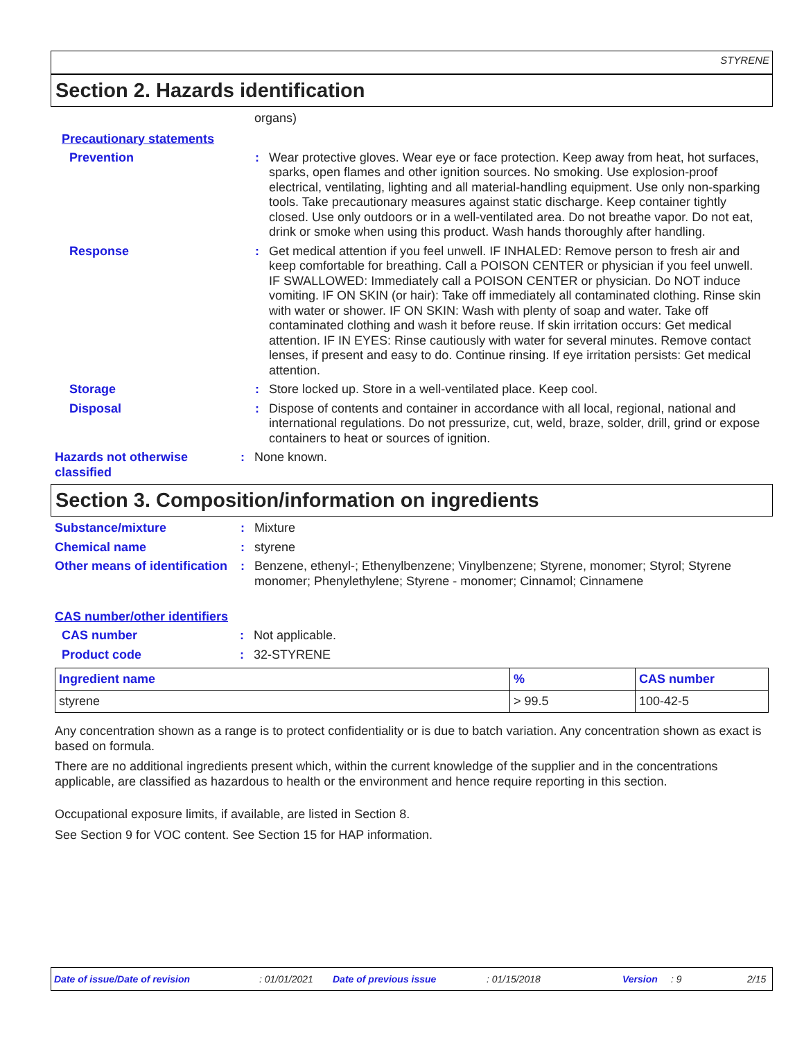STYRENE
Section 2. Hazards identification
organs)
Precautionary statements
Prevention : Wear protective gloves. Wear eye or face protection. Keep away from heat, hot surfaces, sparks, open flames and other ignition sources. No smoking. Use explosion-proof electrical, ventilating, lighting and all material-handling equipment. Use only non-sparking tools. Take precautionary measures against static discharge. Keep container tightly closed. Use only outdoors or in a well-ventilated area. Do not breathe vapor. Do not eat, drink or smoke when using this product. Wash hands thoroughly after handling.
Response : Get medical attention if you feel unwell. IF INHALED: Remove person to fresh air and keep comfortable for breathing. Call a POISON CENTER or physician if you feel unwell. IF SWALLOWED: Immediately call a POISON CENTER or physician. Do NOT induce vomiting. IF ON SKIN (or hair): Take off immediately all contaminated clothing. Rinse skin with water or shower. IF ON SKIN: Wash with plenty of soap and water. Take off contaminated clothing and wash it before reuse. If skin irritation occurs: Get medical attention. IF IN EYES: Rinse cautiously with water for several minutes. Remove contact lenses, if present and easy to do. Continue rinsing. If eye irritation persists: Get medical attention.
Storage : Store locked up. Store in a well-ventilated place. Keep cool.
Disposal : Dispose of contents and container in accordance with all local, regional, national and international regulations. Do not pressurize, cut, weld, braze, solder, drill, grind or expose containers to heat or sources of ignition.
Hazards not otherwise classified
: None known.
Section 3. Composition/information on ingredients
Substance/mixture : Mixture
Chemical name : styrene
Other means of identification
: Benzene, ethenyl-; Ethenylbenzene; Vinylbenzene; Styrene, monomer; Styrol; Styrene monomer; Phenylethylene; Styrene - monomer; Cinnamol; Cinnamene
CAS number/other identifiers
CAS number : Not applicable.
Product code : 32-STYRENE
| Ingredient name | % | CAS number |
| --- | --- | --- |
| styrene | > 99.5 | 100-42-5 |
Any concentration shown as a range is to protect confidentiality or is due to batch variation. Any concentration shown as exact is based on formula.
There are no additional ingredients present which, within the current knowledge of the supplier and in the concentrations applicable, are classified as hazardous to health or the environment and hence require reporting in this section.
Occupational exposure limits, if available, are listed in Section 8.
See Section 9 for VOC content. See Section 15 for HAP information.
Date of issue/Date of revision: 01/01/2021 Date of previous issue: 01/15/2018 Version: 9 2/15